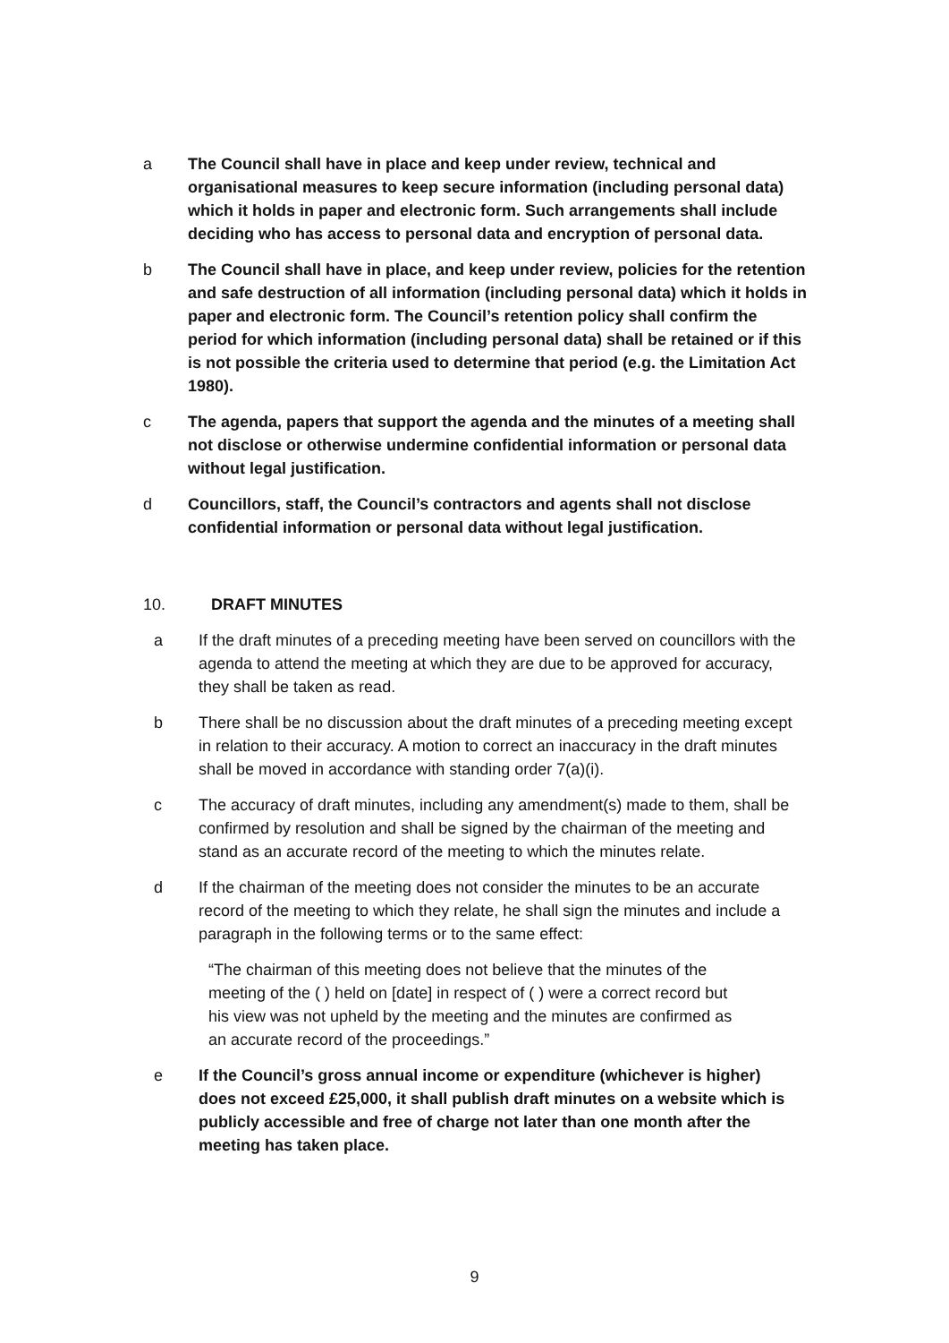a The Council shall have in place and keep under review, technical and organisational measures to keep secure information (including personal data) which it holds in paper and electronic form. Such arrangements shall include deciding who has access to personal data and encryption of personal data.
b The Council shall have in place, and keep under review, policies for the retention and safe destruction of all information (including personal data) which it holds in paper and electronic form. The Council’s retention policy shall confirm the period for which information (including personal data) shall be retained or if this is not possible the criteria used to determine that period (e.g. the Limitation Act 1980).
c The agenda, papers that support the agenda and the minutes of a meeting shall not disclose or otherwise undermine confidential information or personal data without legal justification.
d Councillors, staff, the Council’s contractors and agents shall not disclose confidential information or personal data without legal justification.
10. DRAFT MINUTES
a If the draft minutes of a preceding meeting have been served on councillors with the agenda to attend the meeting at which they are due to be approved for accuracy, they shall be taken as read.
b There shall be no discussion about the draft minutes of a preceding meeting except in relation to their accuracy. A motion to correct an inaccuracy in the draft minutes shall be moved in accordance with standing order 7(a)(i).
c The accuracy of draft minutes, including any amendment(s) made to them, shall be confirmed by resolution and shall be signed by the chairman of the meeting and stand as an accurate record of the meeting to which the minutes relate.
d If the chairman of the meeting does not consider the minutes to be an accurate record of the meeting to which they relate, he shall sign the minutes and include a paragraph in the following terms or to the same effect:
“The chairman of this meeting does not believe that the minutes of the meeting of the ( ) held on [date] in respect of ( ) were a correct record but his view was not upheld by the meeting and the minutes are confirmed as an accurate record of the proceedings.”
e If the Council’s gross annual income or expenditure (whichever is higher) does not exceed £25,000, it shall publish draft minutes on a website which is publicly accessible and free of charge not later than one month after the meeting has taken place.
9